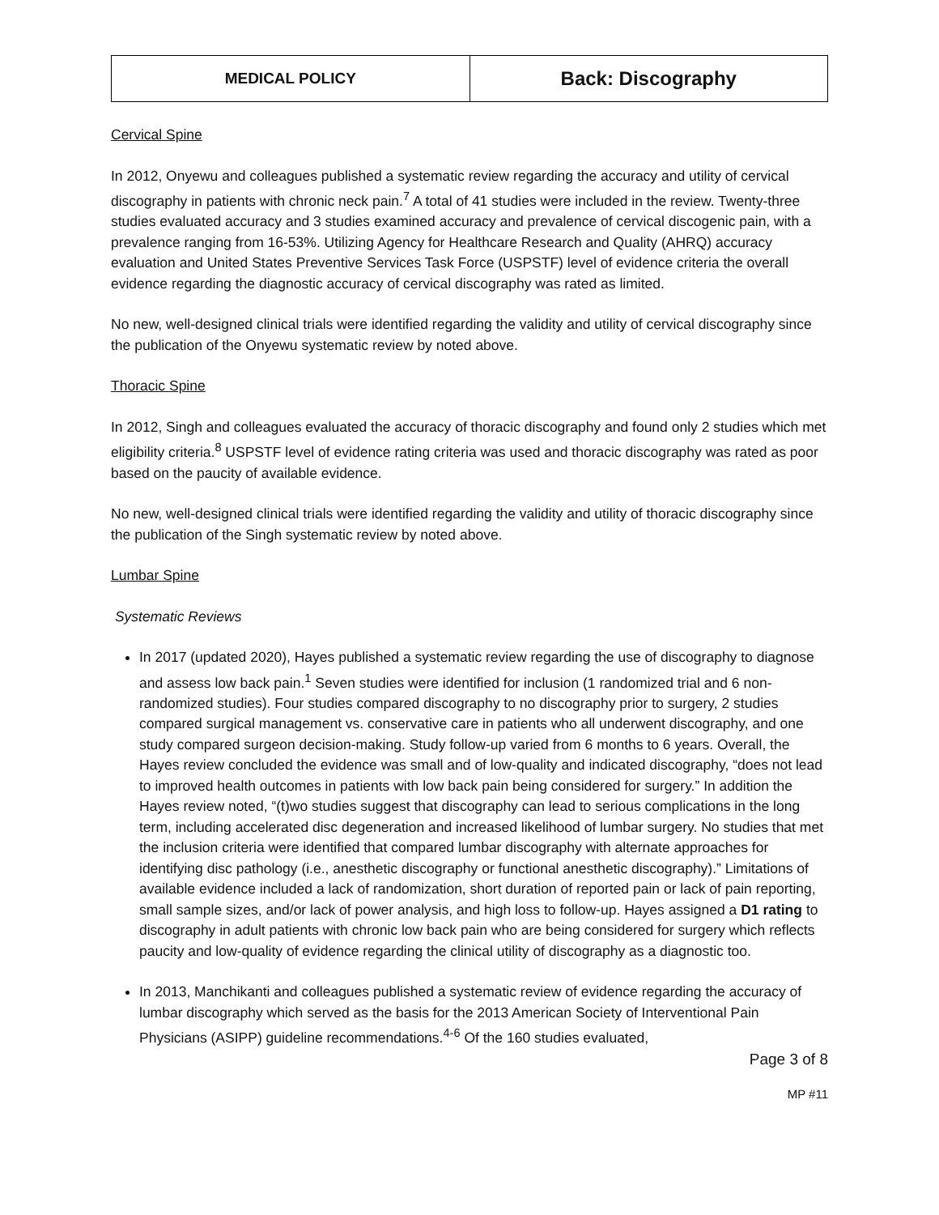| MEDICAL POLICY | Back: Discography |
Cervical Spine
In 2012, Onyewu and colleagues published a systematic review regarding the accuracy and utility of cervical discography in patients with chronic neck pain.<sup>7</sup> A total of 41 studies were included in the review. Twenty-three studies evaluated accuracy and 3 studies examined accuracy and prevalence of cervical discogenic pain, with a prevalence ranging from 16-53%. Utilizing Agency for Healthcare Research and Quality (AHRQ) accuracy evaluation and United States Preventive Services Task Force (USPSTF) level of evidence criteria the overall evidence regarding the diagnostic accuracy of cervical discography was rated as limited.
No new, well-designed clinical trials were identified regarding the validity and utility of cervical discography since the publication of the Onyewu systematic review by noted above.
Thoracic Spine
In 2012, Singh and colleagues evaluated the accuracy of thoracic discography and found only 2 studies which met eligibility criteria.<sup>8</sup> USPSTF level of evidence rating criteria was used and thoracic discography was rated as poor based on the paucity of available evidence.
No new, well-designed clinical trials were identified regarding the validity and utility of thoracic discography since the publication of the Singh systematic review by noted above.
Lumbar Spine
Systematic Reviews
In 2017 (updated 2020), Hayes published a systematic review regarding the use of discography to diagnose and assess low back pain.<sup>1</sup> Seven studies were identified for inclusion (1 randomized trial and 6 non-randomized studies). Four studies compared discography to no discography prior to surgery, 2 studies compared surgical management vs. conservative care in patients who all underwent discography, and one study compared surgeon decision-making. Study follow-up varied from 6 months to 6 years. Overall, the Hayes review concluded the evidence was small and of low-quality and indicated discography, “does not lead to improved health outcomes in patients with low back pain being considered for surgery.” In addition the Hayes review noted, “(t)wo studies suggest that discography can lead to serious complications in the long term, including accelerated disc degeneration and increased likelihood of lumbar surgery. No studies that met the inclusion criteria were identified that compared lumbar discography with alternate approaches for identifying disc pathology (i.e., anesthetic discography or functional anesthetic discography).” Limitations of available evidence included a lack of randomization, short duration of reported pain or lack of pain reporting, small sample sizes, and/or lack of power analysis, and high loss to follow-up. Hayes assigned a D1 rating to discography in adult patients with chronic low back pain who are being considered for surgery which reflects paucity and low-quality of evidence regarding the clinical utility of discography as a diagnostic too.
In 2013, Manchikanti and colleagues published a systematic review of evidence regarding the accuracy of lumbar discography which served as the basis for the 2013 American Society of Interventional Pain Physicians (ASIPP) guideline recommendations.<sup>4-6</sup> Of the 160 studies evaluated,
Page 3 of 8
MP #11